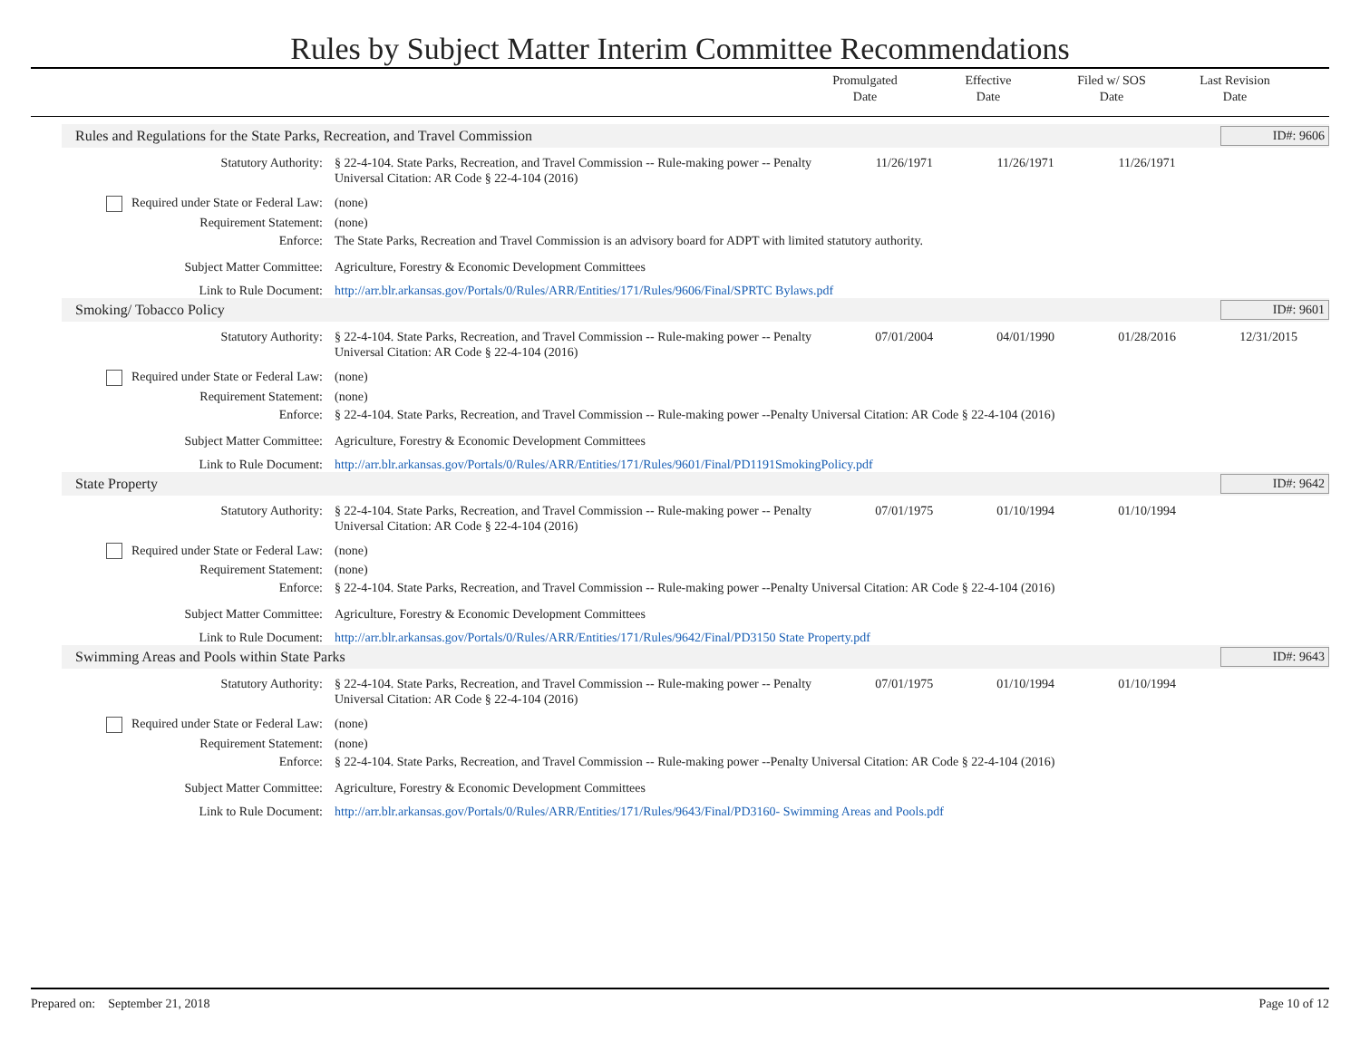Rules by Subject Matter Interim Committee Recommendations
Promulgated
Date
Effective
Date
Filed w/ SOS
Date
Last Revision
Date
Rules and Regulations for the State Parks, Recreation, and Travel Commission ID#: 9606
Statutory Authority: § 22-4-104. State Parks, Recreation, and Travel Commission -- Rule-making power -- Penalty Universal Citation: AR Code § 22-4-104 (2016)
11/26/1971 11/26/1971 11/26/1971
Required under State or Federal Law:
(none)
Requirement Statement: (none)
Enforce: The State Parks, Recreation and Travel Commission is an advisory board for ADPT with limited statutory authority.
Subject Matter Committee: Agriculture, Forestry & Economic Development Committees
Link to Rule Document: http://arr.blr.arkansas.gov/Portals/0/Rules/ARR/Entities/171/Rules/9606/Final/SPRTC Bylaws.pdf
Smoking/ Tobacco Policy ID#: 9601
Statutory Authority: § 22-4-104. State Parks, Recreation, and Travel Commission -- Rule-making power -- Penalty Universal Citation: AR Code § 22-4-104 (2016)
07/01/2004 04/01/1990 01/28/2016 12/31/2015
Required under State or Federal Law:
(none)
Requirement Statement: (none)
Enforce: § 22-4-104. State Parks, Recreation, and Travel Commission -- Rule-making power --Penalty Universal Citation: AR Code § 22-4-104 (2016)
Subject Matter Committee: Agriculture, Forestry & Economic Development Committees
Link to Rule Document: http://arr.blr.arkansas.gov/Portals/0/Rules/ARR/Entities/171/Rules/9601/Final/PD1191SmokingPolicy.pdf
State Property ID#: 9642
Statutory Authority: § 22-4-104. State Parks, Recreation, and Travel Commission -- Rule-making power -- Penalty Universal Citation: AR Code § 22-4-104 (2016)
07/01/1975 01/10/1994 01/10/1994
Required under State or Federal Law:
(none)
Requirement Statement: (none)
Enforce: § 22-4-104. State Parks, Recreation, and Travel Commission -- Rule-making power --Penalty Universal Citation: AR Code § 22-4-104 (2016)
Subject Matter Committee: Agriculture, Forestry & Economic Development Committees
Link to Rule Document: http://arr.blr.arkansas.gov/Portals/0/Rules/ARR/Entities/171/Rules/9642/Final/PD3150 State Property.pdf
Swimming Areas and Pools within State Parks ID#: 9643
Statutory Authority: § 22-4-104. State Parks, Recreation, and Travel Commission -- Rule-making power -- Penalty Universal Citation: AR Code § 22-4-104 (2016)
07/01/1975 01/10/1994 01/10/1994
Required under State or Federal Law:
(none)
Requirement Statement: (none)
Enforce: § 22-4-104. State Parks, Recreation, and Travel Commission -- Rule-making power --Penalty Universal Citation: AR Code § 22-4-104 (2016)
Subject Matter Committee: Agriculture, Forestry & Economic Development Committees
Link to Rule Document: http://arr.blr.arkansas.gov/Portals/0/Rules/ARR/Entities/171/Rules/9643/Final/PD3160- Swimming Areas and Pools.pdf
Prepared on: September 21, 2018 Page 10 of 12